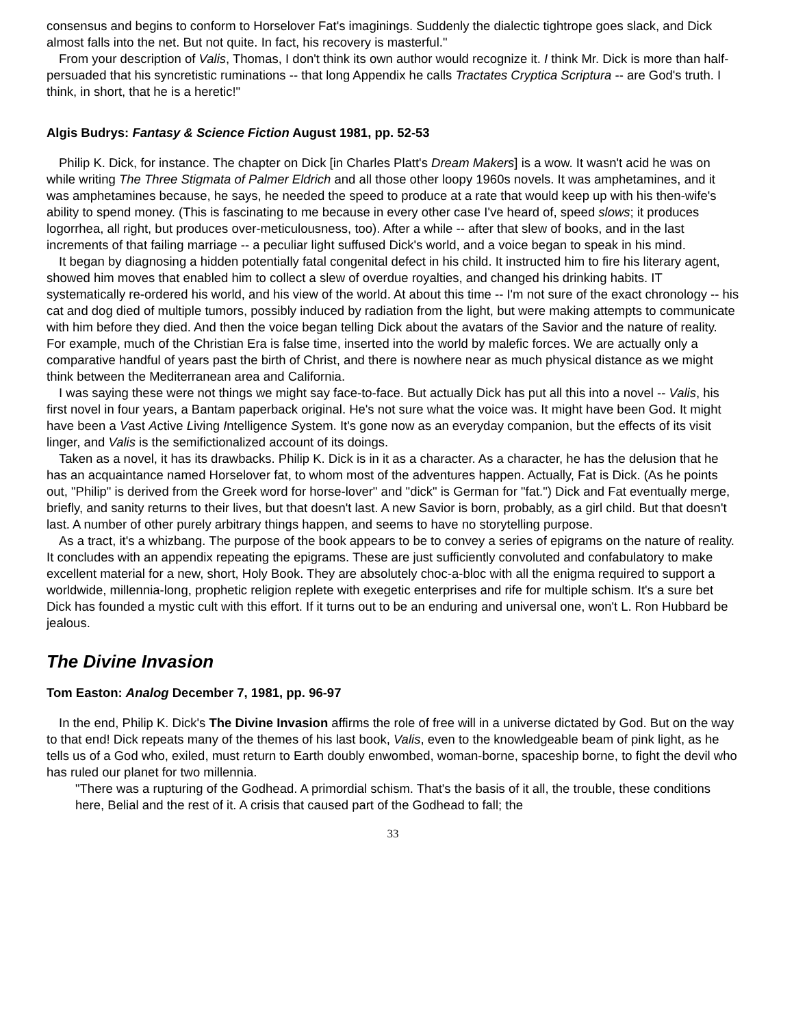consensus and begins to conform to Horselover Fat's imaginings. Suddenly the dialectic tightrope goes slack, and Dick almost falls into the net. But not quite. In fact, his recovery is masterful."
From your description of Valis, Thomas, I don't think its own author would recognize it. I think Mr. Dick is more than half-persuaded that his syncretistic ruminations -- that long Appendix he calls Tractates Cryptica Scriptura -- are God's truth. I think, in short, that he is a heretic!"
Algis Budrys: Fantasy & Science Fiction August 1981, pp. 52-53
Philip K. Dick, for instance. The chapter on Dick [in Charles Platt's Dream Makers] is a wow. It wasn't acid he was on while writing The Three Stigmata of Palmer Eldrich and all those other loopy 1960s novels. It was amphetamines, and it was amphetamines because, he says, he needed the speed to produce at a rate that would keep up with his then-wife's ability to spend money. (This is fascinating to me because in every other case I've heard of, speed slows; it produces logorrhea, all right, but produces over-meticulousness, too). After a while -- after that slew of books, and in the last increments of that failing marriage -- a peculiar light suffused Dick's world, and a voice began to speak in his mind.
It began by diagnosing a hidden potentially fatal congenital defect in his child. It instructed him to fire his literary agent, showed him moves that enabled him to collect a slew of overdue royalties, and changed his drinking habits. IT systematically re-ordered his world, and his view of the world. At about this time -- I'm not sure of the exact chronology -- his cat and dog died of multiple tumors, possibly induced by radiation from the light, but were making attempts to communicate with him before they died. And then the voice began telling Dick about the avatars of the Savior and the nature of reality. For example, much of the Christian Era is false time, inserted into the world by malefic forces. We are actually only a comparative handful of years past the birth of Christ, and there is nowhere near as much physical distance as we might think between the Mediterranean area and California.
I was saying these were not things we might say face-to-face. But actually Dick has put all this into a novel -- Valis, his first novel in four years, a Bantam paperback original. He's not sure what the voice was. It might have been God. It might have been a Vast Active Living Intelligence System. It's gone now as an everyday companion, but the effects of its visit linger, and Valis is the semifictionalized account of its doings.
Taken as a novel, it has its drawbacks. Philip K. Dick is in it as a character. As a character, he has the delusion that he has an acquaintance named Horselover fat, to whom most of the adventures happen. Actually, Fat is Dick. (As he points out, "Philip" is derived from the Greek word for horse-lover" and "dick" is German for "fat.") Dick and Fat eventually merge, briefly, and sanity returns to their lives, but that doesn't last. A new Savior is born, probably, as a girl child. But that doesn't last. A number of other purely arbitrary things happen, and seems to have no storytelling purpose.
As a tract, it's a whizbang. The purpose of the book appears to be to convey a series of epigrams on the nature of reality. It concludes with an appendix repeating the epigrams. These are just sufficiently convoluted and confabulatory to make excellent material for a new, short, Holy Book. They are absolutely choc-a-bloc with all the enigma required to support a worldwide, millennia-long, prophetic religion replete with exegetic enterprises and rife for multiple schism. It's a sure bet Dick has founded a mystic cult with this effort. If it turns out to be an enduring and universal one, won't L. Ron Hubbard be jealous.
The Divine Invasion
Tom Easton: Analog December 7, 1981, pp. 96-97
In the end, Philip K. Dick's The Divine Invasion affirms the role of free will in a universe dictated by God. But on the way to that end! Dick repeats many of the themes of his last book, Valis, even to the knowledgeable beam of pink light, as he tells us of a God who, exiled, must return to Earth doubly enwombed, woman-borne, spaceship borne, to fight the devil who has ruled our planet for two millennia.
"There was a rupturing of the Godhead. A primordial schism. That's the basis of it all, the trouble, these conditions here, Belial and the rest of it. A crisis that caused part of the Godhead to fall; the
33